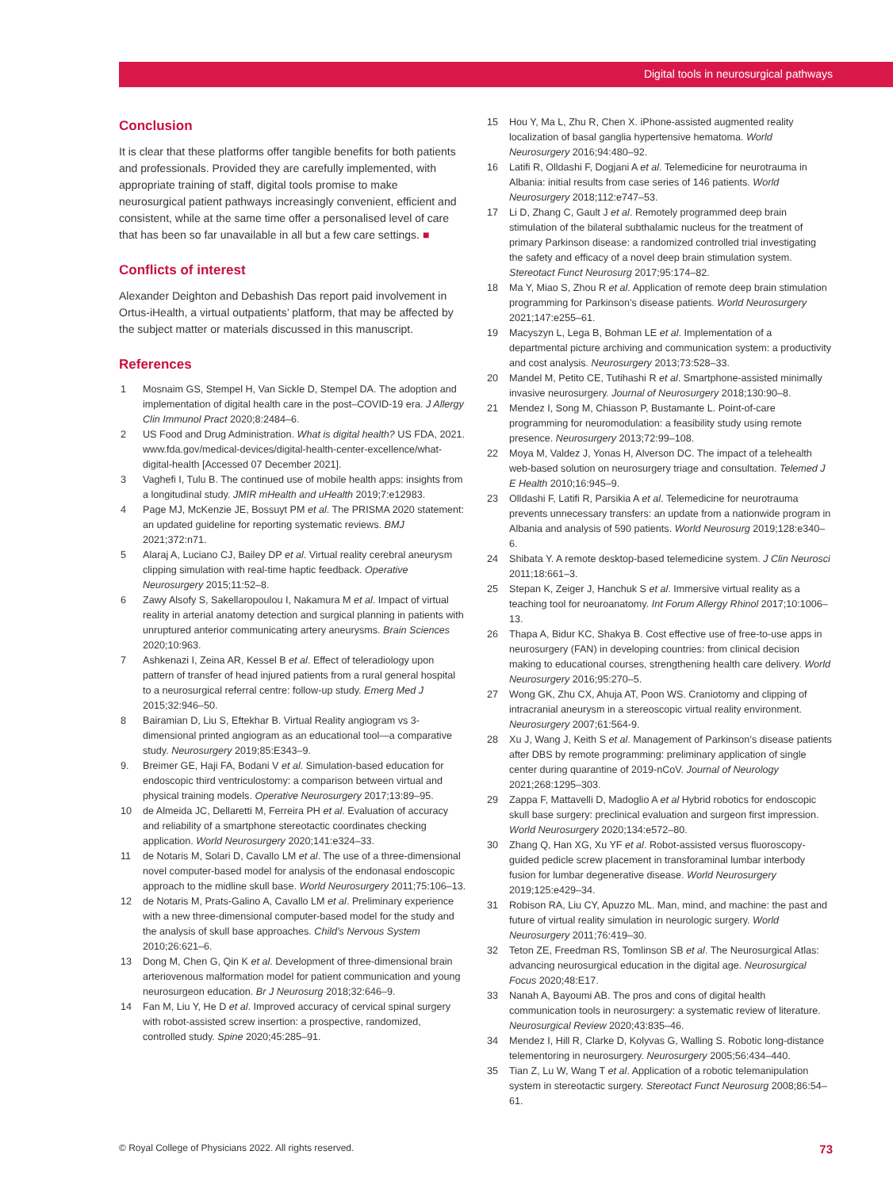Digital tools in neurosurgical pathways
Conclusion
It is clear that these platforms offer tangible benefits for both patients and professionals. Provided they are carefully implemented, with appropriate training of staff, digital tools promise to make neurosurgical patient pathways increasingly convenient, efficient and consistent, while at the same time offer a personalised level of care that has been so far unavailable in all but a few care settings. ■
Conflicts of interest
Alexander Deighton and Debashish Das report paid involvement in Ortus-iHealth, a virtual outpatients’ platform, that may be affected by the subject matter or materials discussed in this manuscript.
References
1 Mosnaim GS, Stempel H, Van Sickle D, Stempel DA. The adoption and implementation of digital health care in the post–COVID-19 era. J Allergy Clin Immunol Pract 2020;8:2484–6.
2 US Food and Drug Administration. What is digital health? US FDA, 2021. www.fda.gov/medical-devices/digital-health-center-excellence/what-digital-health [Accessed 07 December 2021].
3 Vaghefi I, Tulu B. The continued use of mobile health apps: insights from a longitudinal study. JMIR mHealth and uHealth 2019;7:e12983.
4 Page MJ, McKenzie JE, Bossuyt PM et al. The PRISMA 2020 statement: an updated guideline for reporting systematic reviews. BMJ 2021;372:n71.
5 Alaraj A, Luciano CJ, Bailey DP et al. Virtual reality cerebral aneurysm clipping simulation with real-time haptic feedback. Operative Neurosurgery 2015;11:52–8.
6 Zawy Alsofy S, Sakellaropoulou I, Nakamura M et al. Impact of virtual reality in arterial anatomy detection and surgical planning in patients with unruptured anterior communicating artery aneurysms. Brain Sciences 2020;10:963.
7 Ashkenazi I, Zeina AR, Kessel B et al. Effect of teleradiology upon pattern of transfer of head injured patients from a rural general hospital to a neurosurgical referral centre: follow-up study. Emerg Med J 2015;32:946–50.
8 Bairamian D, Liu S, Eftekhar B. Virtual Reality angiogram vs 3-dimensional printed angiogram as an educational tool—a comparative study. Neurosurgery 2019;85:E343–9.
9. Breimer GE, Haji FA, Bodani V et al. Simulation-based education for endoscopic third ventriculostomy: a comparison between virtual and physical training models. Operative Neurosurgery 2017;13:89–95.
10 de Almeida JC, Dellaretti M, Ferreira PH et al. Evaluation of accuracy and reliability of a smartphone stereotactic coordinates checking application. World Neurosurgery 2020;141:e324–33.
11 de Notaris M, Solari D, Cavallo LM et al. The use of a three-dimensional novel computer-based model for analysis of the endonasal endoscopic approach to the midline skull base. World Neurosurgery 2011;75:106–13.
12 de Notaris M, Prats-Galino A, Cavallo LM et al. Preliminary experience with a new three-dimensional computer-based model for the study and the analysis of skull base approaches. Child’s Nervous System 2010;26:621–6.
13 Dong M, Chen G, Qin K et al. Development of three-dimensional brain arteriovenous malformation model for patient communication and young neurosurgeon education. Br J Neurosurg 2018;32:646–9.
14 Fan M, Liu Y, He D et al. Improved accuracy of cervical spinal surgery with robot-assisted screw insertion: a prospective, randomized, controlled study. Spine 2020;45:285–91.
15 Hou Y, Ma L, Zhu R, Chen X. iPhone-assisted augmented reality localization of basal ganglia hypertensive hematoma. World Neurosurgery 2016;94:480–92.
16 Latifi R, Olldashi F, Dogjani A et al. Telemedicine for neurotrauma in Albania: initial results from case series of 146 patients. World Neurosurgery 2018;112:e747–53.
17 Li D, Zhang C, Gault J et al. Remotely programmed deep brain stimulation of the bilateral subthalamic nucleus for the treatment of primary Parkinson disease: a randomized controlled trial investigating the safety and efficacy of a novel deep brain stimulation system. Stereotact Funct Neurosurg 2017;95:174–82.
18 Ma Y, Miao S, Zhou R et al. Application of remote deep brain stimulation programming for Parkinson’s disease patients. World Neurosurgery 2021;147:e255–61.
19 Macyszyn L, Lega B, Bohman LE et al. Implementation of a departmental picture archiving and communication system: a productivity and cost analysis. Neurosurgery 2013;73:528–33.
20 Mandel M, Petito CE, Tutihashi R et al. Smartphone-assisted minimally invasive neurosurgery. Journal of Neurosurgery 2018;130:90–8.
21 Mendez I, Song M, Chiasson P, Bustamante L. Point-of-care programming for neuromodulation: a feasibility study using remote presence. Neurosurgery 2013;72:99–108.
22 Moya M, Valdez J, Yonas H, Alverson DC. The impact of a telehealth web-based solution on neurosurgery triage and consultation. Telemed J E Health 2010;16:945–9.
23 Olldashi F, Latifi R, Parsikia A et al. Telemedicine for neurotrauma prevents unnecessary transfers: an update from a nationwide program in Albania and analysis of 590 patients. World Neurosurg 2019;128:e340–6.
24 Shibata Y. A remote desktop-based telemedicine system. J Clin Neurosci 2011;18:661–3.
25 Stepan K, Zeiger J, Hanchuk S et al. Immersive virtual reality as a teaching tool for neuroanatomy. Int Forum Allergy Rhinol 2017;10:1006–13.
26 Thapa A, Bidur KC, Shakya B. Cost effective use of free-to-use apps in neurosurgery (FAN) in developing countries: from clinical decision making to educational courses, strengthening health care delivery. World Neurosurgery 2016;95:270–5.
27 Wong GK, Zhu CX, Ahuja AT, Poon WS. Craniotomy and clipping of intracranial aneurysm in a stereoscopic virtual reality environment. Neurosurgery 2007;61:564-9.
28 Xu J, Wang J, Keith S et al. Management of Parkinson’s disease patients after DBS by remote programming: preliminary application of single center during quarantine of 2019-nCoV. Journal of Neurology 2021;268:1295–303.
29 Zappa F, Mattavelli D, Madoglio A et al Hybrid robotics for endoscopic skull base surgery: preclinical evaluation and surgeon first impression. World Neurosurgery 2020;134:e572–80.
30 Zhang Q, Han XG, Xu YF et al. Robot-assisted versus fluoroscopy-guided pedicle screw placement in transforaminal lumbar interbody fusion for lumbar degenerative disease. World Neurosurgery 2019;125:e429–34.
31 Robison RA, Liu CY, Apuzzo ML. Man, mind, and machine: the past and future of virtual reality simulation in neurologic surgery. World Neurosurgery 2011;76:419–30.
32 Teton ZE, Freedman RS, Tomlinson SB et al. The Neurosurgical Atlas: advancing neurosurgical education in the digital age. Neurosurgical Focus 2020;48:E17.
33 Nanah A, Bayoumi AB. The pros and cons of digital health communication tools in neurosurgery: a systematic review of literature. Neurosurgical Review 2020;43:835–46.
34 Mendez I, Hill R, Clarke D, Kolyvas G, Walling S. Robotic long-distance telementoring in neurosurgery. Neurosurgery 2005;56:434–440.
35 Tian Z, Lu W, Wang T et al. Application of a robotic telemanipulation system in stereotactic surgery. Stereotact Funct Neurosurg 2008;86:54–61.
© Royal College of Physicians 2022. All rights reserved. 73